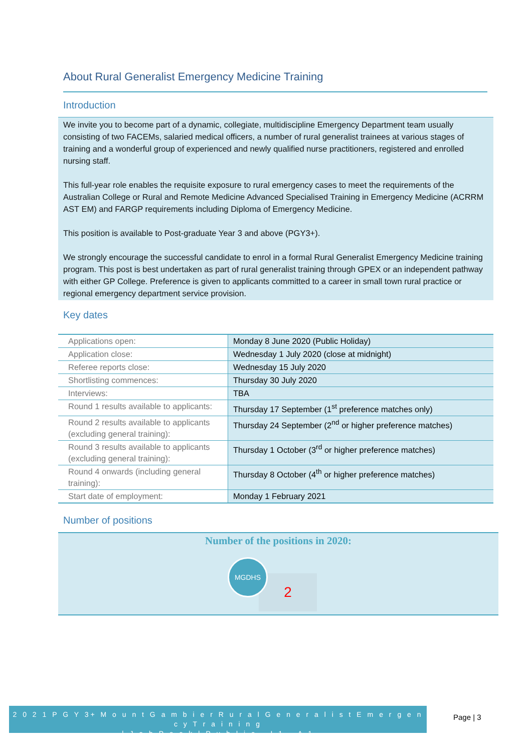About Rural Generalist Emergency Medicine Training
Introduction
We invite you to become part of a dynamic, collegiate, multidiscipline Emergency Department team usually consisting of two FACEMs, salaried medical officers, a number of rural generalist trainees at various stages of training and a wonderful group of experienced and newly qualified nurse practitioners, registered and enrolled nursing staff.
This full-year role enables the requisite exposure to rural emergency cases to meet the requirements of the Australian College or Rural and Remote Medicine Advanced Specialised Training in Emergency Medicine (ACRRM AST EM) and FARGP requirements including Diploma of Emergency Medicine.
This position is available to Post-graduate Year 3 and above (PGY3+).
We strongly encourage the successful candidate to enrol in a formal Rural Generalist Emergency Medicine training program. This post is best undertaken as part of rural generalist training through GPEX or an independent pathway with either GP College. Preference is given to applicants committed to a career in small town rural practice or regional emergency department service provision.
Key dates
| Applications open: | Monday 8 June 2020 (Public Holiday) |
| Application close: | Wednesday 1 July 2020 (close at midnight) |
| Referee reports close: | Wednesday 15 July 2020 |
| Shortlisting commences: | Thursday 30 July 2020 |
| Interviews: | TBA |
| Round 1 results available to applicants: | Thursday 17 September (1<sup>st</sup> preference matches only) |
| Round 2 results available to applicants (excluding general training): | Thursday 24 September (2<sup>nd</sup> or higher preference matches) |
| Round 3 results available to applicants (excluding general training): | Thursday 1 October (3<sup>rd</sup> or higher preference matches) |
| Round 4 onwards (including general training): | Thursday 8 October (4<sup>th</sup> or higher preference matches) |
| Start date of employment: | Monday 1 February 2021 |
Number of positions
Number of the positions in 2020:
2
MGDHS
2 0 2 1 P G Y 3+ M o u n t G a m b i e r R u r a l G e n e r a l i s t E m e r g e n c y T r a i n i n g
| J o b P a c k | P u b l i c – I 1 – A 1
Page | 3